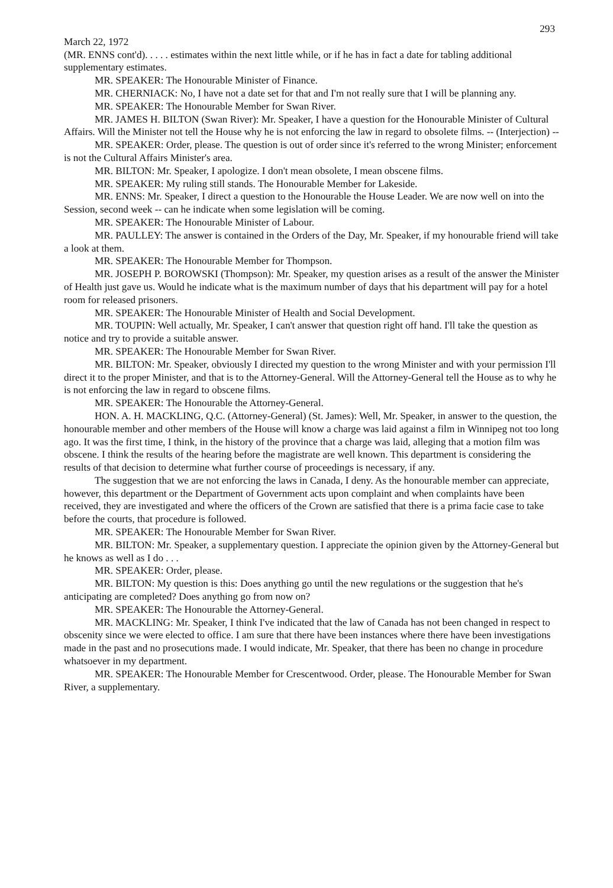293
March 22, 1972
(MR. ENNS cont'd). . . . . estimates within the next little while, or if he has in fact a date for tabling additional supplementary estimates.
MR. SPEAKER: The Honourable Minister of Finance.
MR. CHERNIACK: No, I have not a date set for that and I'm not really sure that I will be planning any.
MR. SPEAKER: The Honourable Member for Swan River.
MR. JAMES H. BILTON (Swan River): Mr. Speaker, I have a question for the Honourable Minister of Cultural Affairs. Will the Minister not tell the House why he is not enforcing the law in regard to obsolete films. -- (Interjection) --
MR. SPEAKER: Order, please. The question is out of order since it's referred to the wrong Minister; enforcement is not the Cultural Affairs Minister's area.
MR. BILTON: Mr. Speaker, I apologize. I don't mean obsolete, I mean obscene films.
MR. SPEAKER: My ruling still stands. The Honourable Member for Lakeside.
MR. ENNS: Mr. Speaker, I direct a question to the Honourable the House Leader. We are now well on into the Session, second week -- can he indicate when some legislation will be coming.
MR. SPEAKER: The Honourable Minister of Labour.
MR. PAULLEY: The answer is contained in the Orders of the Day, Mr. Speaker, if my honourable friend will take a look at them.
MR. SPEAKER: The Honourable Member for Thompson.
MR. JOSEPH P. BOROWSKI (Thompson): Mr. Speaker, my question arises as a result of the answer the Minister of Health just gave us. Would he indicate what is the maximum number of days that his department will pay for a hotel room for released prisoners.
MR. SPEAKER: The Honourable Minister of Health and Social Development.
MR. TOUPIN: Well actually, Mr. Speaker, I can't answer that question right off hand. I'll take the question as notice and try to provide a suitable answer.
MR. SPEAKER: The Honourable Member for Swan River.
MR. BILTON: Mr. Speaker, obviously I directed my question to the wrong Minister and with your permission I'll direct it to the proper Minister, and that is to the Attorney-General. Will the Attorney-General tell the House as to why he is not enforcing the law in regard to obscene films.
MR. SPEAKER: The Honourable the Attorney-General.
HON. A. H. MACKLING, Q.C. (Attorney-General) (St. James): Well, Mr. Speaker, in answer to the question, the honourable member and other members of the House will know a charge was laid against a film in Winnipeg not too long ago. It was the first time, I think, in the history of the province that a charge was laid, alleging that a motion film was obscene. I think the results of the hearing before the magistrate are well known. This department is considering the results of that decision to determine what further course of proceedings is necessary, if any.
The suggestion that we are not enforcing the laws in Canada, I deny. As the honourable member can appreciate, however, this department or the Department of Government acts upon complaint and when complaints have been received, they are investigated and where the officers of the Crown are satisfied that there is a prima facie case to take before the courts, that procedure is followed.
MR. SPEAKER: The Honourable Member for Swan River.
MR. BILTON: Mr. Speaker, a supplementary question. I appreciate the opinion given by the Attorney-General but he knows as well as I do . . .
MR. SPEAKER: Order, please.
MR. BILTON: My question is this: Does anything go until the new regulations or the suggestion that he's anticipating are completed? Does anything go from now on?
MR. SPEAKER: The Honourable the Attorney-General.
MR. MACKLING: Mr. Speaker, I think I've indicated that the law of Canada has not been changed in respect to obscenity since we were elected to office. I am sure that there have been instances where there have been investigations made in the past and no prosecutions made. I would indicate, Mr. Speaker, that there has been no change in procedure whatsoever in my department.
MR. SPEAKER: The Honourable Member for Crescentwood. Order, please. The Honourable Member for Swan River, a supplementary.